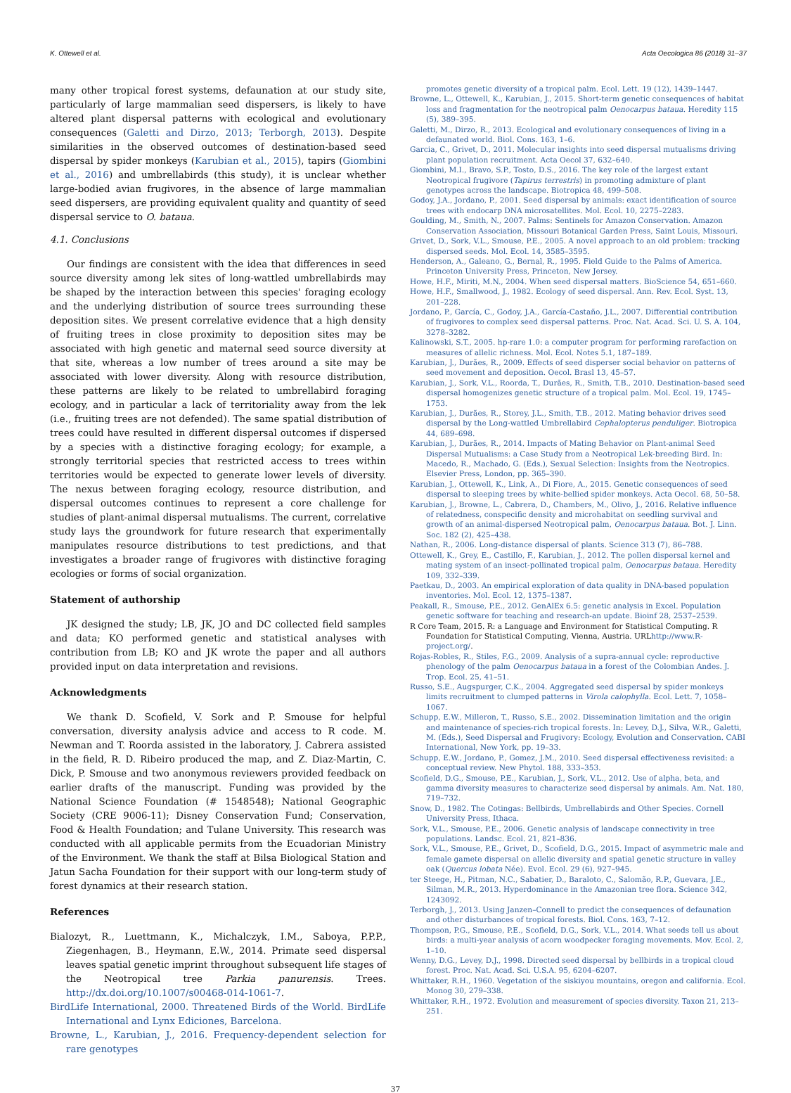K. Ottewell et al. Acta Oecologica 86 (2018) 31–37
many other tropical forest systems, defaunation at our study site, particularly of large mammalian seed dispersers, is likely to have altered plant dispersal patterns with ecological and evolutionary consequences (Galetti and Dirzo, 2013; Terborgh, 2013). Despite similarities in the observed outcomes of destination-based seed dispersal by spider monkeys (Karubian et al., 2015), tapirs (Giombini et al., 2016) and umbrellabirds (this study), it is unclear whether large-bodied avian frugivores, in the absence of large mammalian seed dispersers, are providing equivalent quality and quantity of seed dispersal service to O. bataua.
4.1. Conclusions
Our findings are consistent with the idea that differences in seed source diversity among lek sites of long-wattled umbrellabirds may be shaped by the interaction between this species' foraging ecology and the underlying distribution of source trees surrounding these deposition sites. We present correlative evidence that a high density of fruiting trees in close proximity to deposition sites may be associated with high genetic and maternal seed source diversity at that site, whereas a low number of trees around a site may be associated with lower diversity. Along with resource distribution, these patterns are likely to be related to umbrellabird foraging ecology, and in particular a lack of territoriality away from the lek (i.e., fruiting trees are not defended). The same spatial distribution of trees could have resulted in different dispersal outcomes if dispersed by a species with a distinctive foraging ecology; for example, a strongly territorial species that restricted access to trees within territories would be expected to generate lower levels of diversity. The nexus between foraging ecology, resource distribution, and dispersal outcomes continues to represent a core challenge for studies of plant-animal dispersal mutualisms. The current, correlative study lays the groundwork for future research that experimentally manipulates resource distributions to test predictions, and that investigates a broader range of frugivores with distinctive foraging ecologies or forms of social organization.
Statement of authorship
JK designed the study; LB, JK, JO and DC collected field samples and data; KO performed genetic and statistical analyses with contribution from LB; KO and JK wrote the paper and all authors provided input on data interpretation and revisions.
Acknowledgments
We thank D. Scofield, V. Sork and P. Smouse for helpful conversation, diversity analysis advice and access to R code. M. Newman and T. Roorda assisted in the laboratory, J. Cabrera assisted in the field, R. D. Ribeiro produced the map, and Z. Diaz-Martin, C. Dick, P. Smouse and two anonymous reviewers provided feedback on earlier drafts of the manuscript. Funding was provided by the National Science Foundation (# 1548548); National Geographic Society (CRE 9006-11); Disney Conservation Fund; Conservation, Food & Health Foundation; and Tulane University. This research was conducted with all applicable permits from the Ecuadorian Ministry of the Environment. We thank the staff at Bilsa Biological Station and Jatun Sacha Foundation for their support with our long-term study of forest dynamics at their research station.
References
Bialozyt, R., Luettmann, K., Michalczyk, I.M., Saboya, P.P.P., Ziegenhagen, B., Heymann, E.W., 2014. Primate seed dispersal leaves spatial genetic imprint throughout subsequent life stages of the Neotropical tree Parkia panurensis. Trees. http://dx.doi.org/10.1007/s00468-014-1061-7.
BirdLife International, 2000. Threatened Birds of the World. BirdLife International and Lynx Ediciones, Barcelona.
Browne, L., Karubian, J., 2016. Frequency-dependent selection for rare genotypes
promotes genetic diversity of a tropical palm. Ecol. Lett. 19 (12), 1439–1447.
Browne, L., Ottewell, K., Karubian, J., 2015. Short-term genetic consequences of habitat loss and fragmentation for the neotropical palm Oenocarpus bataua. Heredity 115 (5), 389–395.
Galetti, M., Dirzo, R., 2013. Ecological and evolutionary consequences of living in a defaunated world. Biol. Cons. 163, 1–6.
Garcia, C., Grivet, D., 2011. Molecular insights into seed dispersal mutualisms driving plant population recruitment. Acta Oecol 37, 632–640.
Giombini, M.I., Bravo, S.P., Tosto, D.S., 2016. The key role of the largest extant Neotropical frugivore (Tapirus terrestris) in promoting admixture of plant genotypes across the landscape. Biotropica 48, 499–508.
Godoy, J.A., Jordano, P., 2001. Seed dispersal by animals: exact identification of source trees with endocarp DNA microsatellites. Mol. Ecol. 10, 2275–2283.
Goulding, M., Smith, N., 2007. Palms: Sentinels for Amazon Conservation. Amazon Conservation Association, Missouri Botanical Garden Press, Saint Louis, Missouri.
Grivet, D., Sork, V.L., Smouse, P.E., 2005. A novel approach to an old problem: tracking dispersed seeds. Mol. Ecol. 14, 3585–3595.
Henderson, A., Galeano, G., Bernal, R., 1995. Field Guide to the Palms of America. Princeton University Press, Princeton, New Jersey.
Howe, H.F., Miriti, M.N., 2004. When seed dispersal matters. BioScience 54, 651–660.
Howe, H.F., Smallwood, J., 1982. Ecology of seed dispersal. Ann. Rev. Ecol. Syst. 13, 201–228.
Jordano, P., García, C., Godoy, J.A., García-Castaño, J.L., 2007. Differential contribution of frugivores to complex seed dispersal patterns. Proc. Nat. Acad. Sci. U. S. A. 104, 3278–3282.
Kalinowski, S.T., 2005. hp-rare 1.0: a computer program for performing rarefaction on measures of allelic richness. Mol. Ecol. Notes 5.1, 187–189.
Karubian, J., Durães, R., 2009. Effects of seed disperser social behavior on patterns of seed movement and deposition. Oecol. Brasl 13, 45–57.
Karubian, J., Sork, V.L., Roorda, T., Durães, R., Smith, T.B., 2010. Destination-based seed dispersal homogenizes genetic structure of a tropical palm. Mol. Ecol. 19, 1745–1753.
Karubian, J., Durães, R., Storey, J.L., Smith, T.B., 2012. Mating behavior drives seed dispersal by the Long-wattled Umbrellabird Cephalopterus penduliger. Biotropica 44, 689–698.
Karubian, J., Durães, R., 2014. Impacts of Mating Behavior on Plant-animal Seed Dispersal Mutualisms: a Case Study from a Neotropical Lek-breeding Bird. In: Macedo, R., Machado, G. (Eds.), Sexual Selection: Insights from the Neotropics. Elsevier Press, London, pp. 365–390.
Karubian, J., Ottewell, K., Link, A., Di Fiore, A., 2015. Genetic consequences of seed dispersal to sleeping trees by white-bellied spider monkeys. Acta Oecol. 68, 50–58.
Karubian, J., Browne, L., Cabrera, D., Chambers, M., Olivo, J., 2016. Relative influence of relatedness, conspecific density and microhabitat on seedling survival and growth of an animal-dispersed Neotropical palm, Oenocarpus bataua. Bot. J. Linn. Soc. 182 (2), 425–438.
Nathan, R., 2006. Long-distance dispersal of plants. Science 313 (7), 86–788.
Ottewell, K., Grey, E., Castillo, F., Karubian, J., 2012. The pollen dispersal kernel and mating system of an insect-pollinated tropical palm, Oenocarpus bataua. Heredity 109, 332–339.
Paetkau, D., 2003. An empirical exploration of data quality in DNA-based population inventories. Mol. Ecol. 12, 1375–1387.
Peakall, R., Smouse, P.E., 2012. GenAlEx 6.5: genetic analysis in Excel. Population genetic software for teaching and research-an update. Bioinf 28, 2537–2539.
R Core Team, 2015. R: a Language and Environment for Statistical Computing. R Foundation for Statistical Computing, Vienna, Austria. URLhttp://www.R-project.org/.
Rojas-Robles, R., Stiles, F.G., 2009. Analysis of a supra-annual cycle: reproductive phenology of the palm Oenocarpus bataua in a forest of the Colombian Andes. J. Trop. Ecol. 25, 41–51.
Russo, S.E., Augspurger, C.K., 2004. Aggregated seed dispersal by spider monkeys limits recruitment to clumped patterns in Virola calophylla. Ecol. Lett. 7, 1058–1067.
Schupp, E.W., Milleron, T., Russo, S.E., 2002. Dissemination limitation and the origin and maintenance of species-rich tropical forests. In: Levey, D.J., Silva, W.R., Galetti, M. (Eds.), Seed Dispersal and Frugivory: Ecology, Evolution and Conservation. CABI International, New York, pp. 19–33.
Schupp, E.W., Jordano, P., Gomez, J.M., 2010. Seed dispersal effectiveness revisited: a conceptual review. New Phytol. 188, 333–353.
Scofield, D.G., Smouse, P.E., Karubian, J., Sork, V.L., 2012. Use of alpha, beta, and gamma diversity measures to characterize seed dispersal by animals. Am. Nat. 180, 719–732.
Snow, D., 1982. The Cotingas: Bellbirds, Umbrellabirds and Other Species. Cornell University Press, Ithaca.
Sork, V.L., Smouse, P.E., 2006. Genetic analysis of landscape connectivity in tree populations. Landsc. Ecol. 21, 821–836.
Sork, V.L., Smouse, P.E., Grivet, D., Scofield, D.G., 2015. Impact of asymmetric male and female gamete dispersal on allelic diversity and spatial genetic structure in valley oak (Quercus lobata Née). Evol. Ecol. 29 (6), 927–945.
ter Steege, H., Pitman, N.C., Sabatier, D., Baraloto, C., Salomão, R.P., Guevara, J.E., Silman, M.R., 2013. Hyperdominance in the Amazonian tree flora. Science 342, 1243092.
Terborgh, J., 2013. Using Janzen–Connell to predict the consequences of defaunation and other disturbances of tropical forests. Biol. Cons. 163, 7–12.
Thompson, P.G., Smouse, P.E., Scofield, D.G., Sork, V.L., 2014. What seeds tell us about birds: a multi-year analysis of acorn woodpecker foraging movements. Mov. Ecol. 2, 1–10.
Wenny, D.G., Levey, D.J., 1998. Directed seed dispersal by bellbirds in a tropical cloud forest. Proc. Nat. Acad. Sci. U.S.A. 95, 6204–6207.
Whittaker, R.H., 1960. Vegetation of the siskiyou mountains, oregon and california. Ecol. Monog 30, 279–338.
Whittaker, R.H., 1972. Evolution and measurement of species diversity. Taxon 21, 213–251.
37